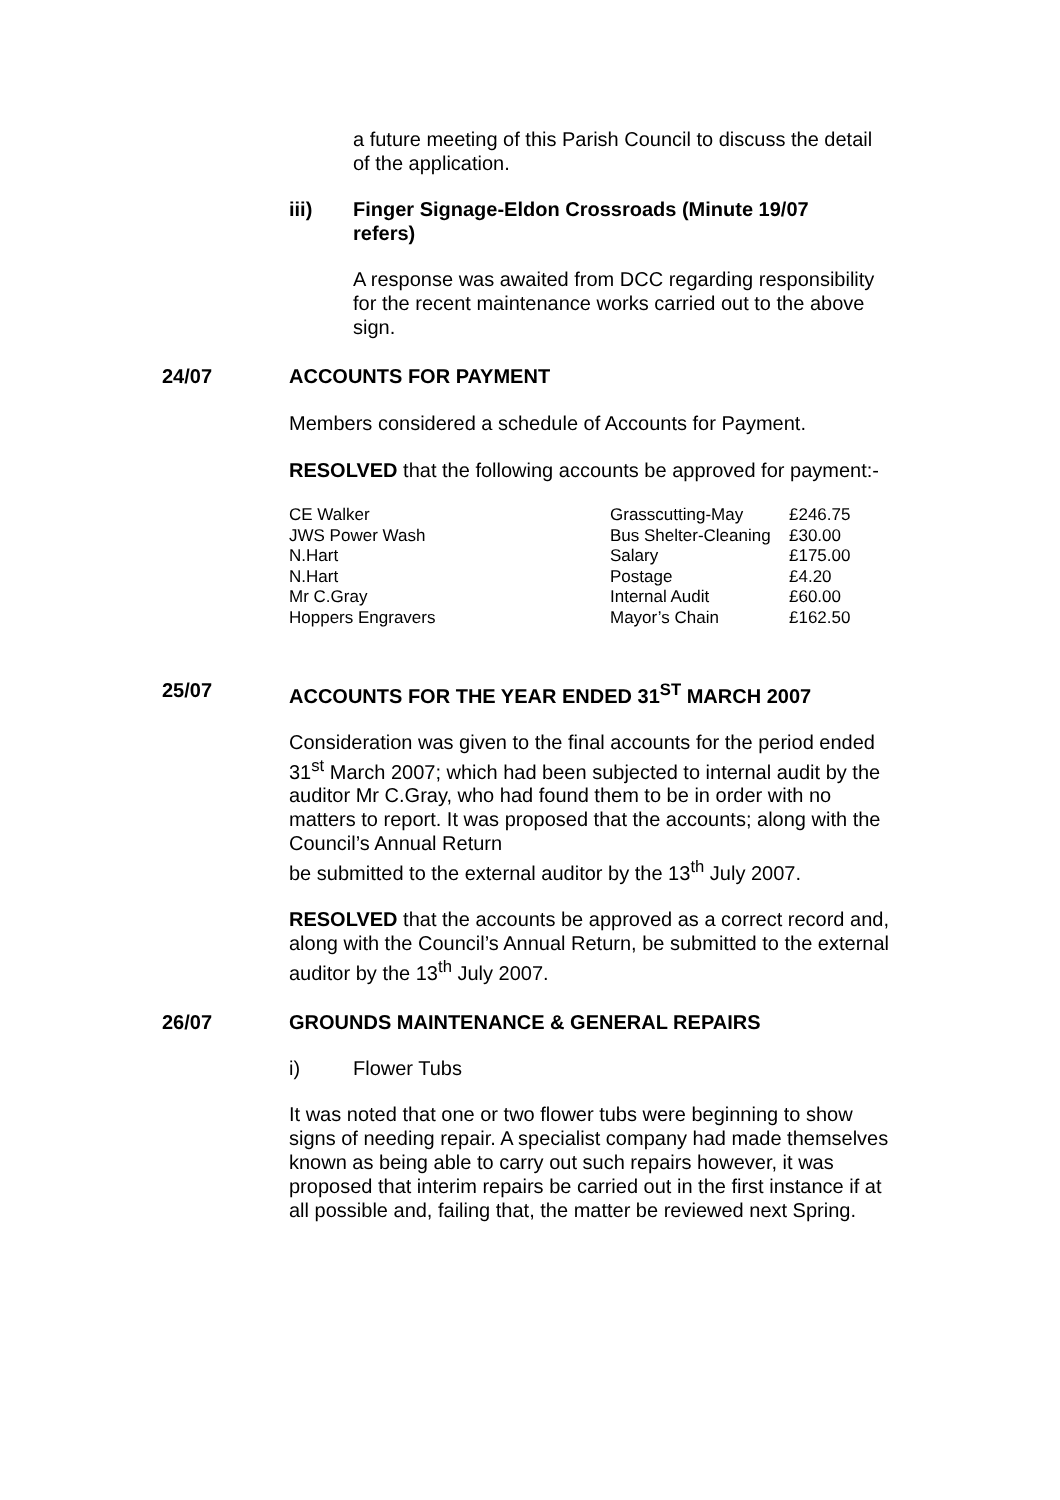a future meeting of this Parish Council to discuss the detail of the application.
iii) Finger Signage-Eldon Crossroads (Minute 19/07 refers)
A response was awaited from DCC regarding responsibility for the recent maintenance works carried out to the above sign.
24/07 ACCOUNTS FOR PAYMENT
Members considered a schedule of Accounts for Payment.
RESOLVED that the following accounts be approved for payment:-
| CE Walker | Grasscutting-May | £246.75 |
| JWS Power Wash | Bus Shelter-Cleaning | £30.00 |
| N.Hart | Salary | £175.00 |
| N.Hart | Postage | £4.20 |
| Mr C.Gray | Internal Audit | £60.00 |
| Hoppers Engravers | Mayor’s Chain | £162.50 |
25/07 ACCOUNTS FOR THE YEAR ENDED 31<sup>ST</sup> MARCH 2007
Consideration was given to the final accounts for the period ended 31<sup>st</sup> March 2007; which had been subjected to internal audit by the auditor Mr C.Gray, who had found them to be in order with no matters to report. It was proposed that the accounts; along with the Council’s Annual Return
be submitted to the external auditor by the 13<sup>th</sup> July 2007.
RESOLVED that the accounts be approved as a correct record and, along with the Council’s Annual Return, be submitted to the external auditor by the 13<sup>th</sup> July 2007.
26/07 GROUNDS MAINTENANCE & GENERAL REPAIRS
i) Flower Tubs
It was noted that one or two flower tubs were beginning to show signs of needing repair. A specialist company had made themselves known as being able to carry out such repairs however, it was proposed that interim repairs be carried out in the first instance if at all possible and, failing that, the matter be reviewed next Spring.